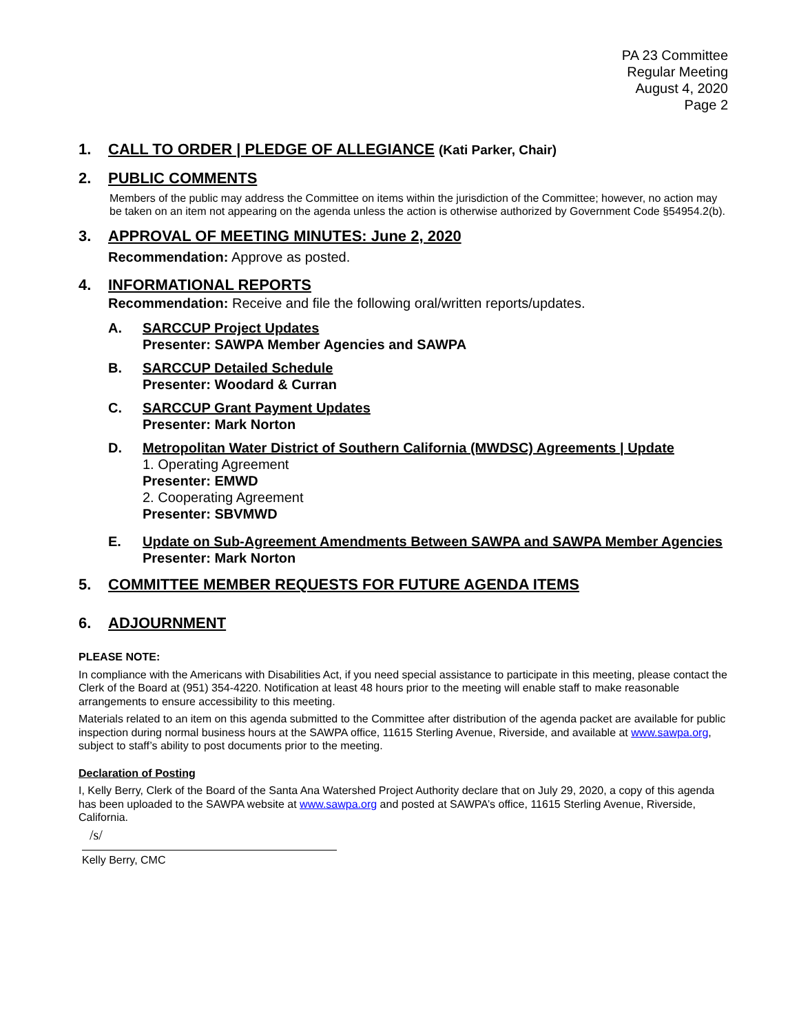PA 23 Committee
Regular Meeting
August 4, 2020
Page 2
1. CALL TO ORDER | PLEDGE OF ALLEGIANCE (Kati Parker, Chair)
2. PUBLIC COMMENTS
Members of the public may address the Committee on items within the jurisdiction of the Committee; however, no action may be taken on an item not appearing on the agenda unless the action is otherwise authorized by Government Code §54954.2(b).
3. APPROVAL OF MEETING MINUTES: June 2, 2020
Recommendation: Approve as posted.
4. INFORMATIONAL REPORTS
Recommendation: Receive and file the following oral/written reports/updates.
A. SARCCUP Project Updates
Presenter: SAWPA Member Agencies and SAWPA
B. SARCCUP Detailed Schedule
Presenter: Woodard & Curran
C. SARCCUP Grant Payment Updates
Presenter: Mark Norton
D. Metropolitan Water District of Southern California (MWDSC) Agreements | Update
1. Operating Agreement
Presenter: EMWD
2. Cooperating Agreement
Presenter: SBVMWD
E. Update on Sub-Agreement Amendments Between SAWPA and SAWPA Member Agencies
Presenter: Mark Norton
5. COMMITTEE MEMBER REQUESTS FOR FUTURE AGENDA ITEMS
6. ADJOURNMENT
PLEASE NOTE:
In compliance with the Americans with Disabilities Act, if you need special assistance to participate in this meeting, please contact the Clerk of the Board at (951) 354-4220. Notification at least 48 hours prior to the meeting will enable staff to make reasonable arrangements to ensure accessibility to this meeting.
Materials related to an item on this agenda submitted to the Committee after distribution of the agenda packet are available for public inspection during normal business hours at the SAWPA office, 11615 Sterling Avenue, Riverside, and available at www.sawpa.org, subject to staff’s ability to post documents prior to the meeting.
Declaration of Posting
I, Kelly Berry, Clerk of the Board of the Santa Ana Watershed Project Authority declare that on July 29, 2020, a copy of this agenda has been uploaded to the SAWPA website at www.sawpa.org and posted at SAWPA’s office, 11615 Sterling Avenue, Riverside, California.
/s/
Kelly Berry, CMC